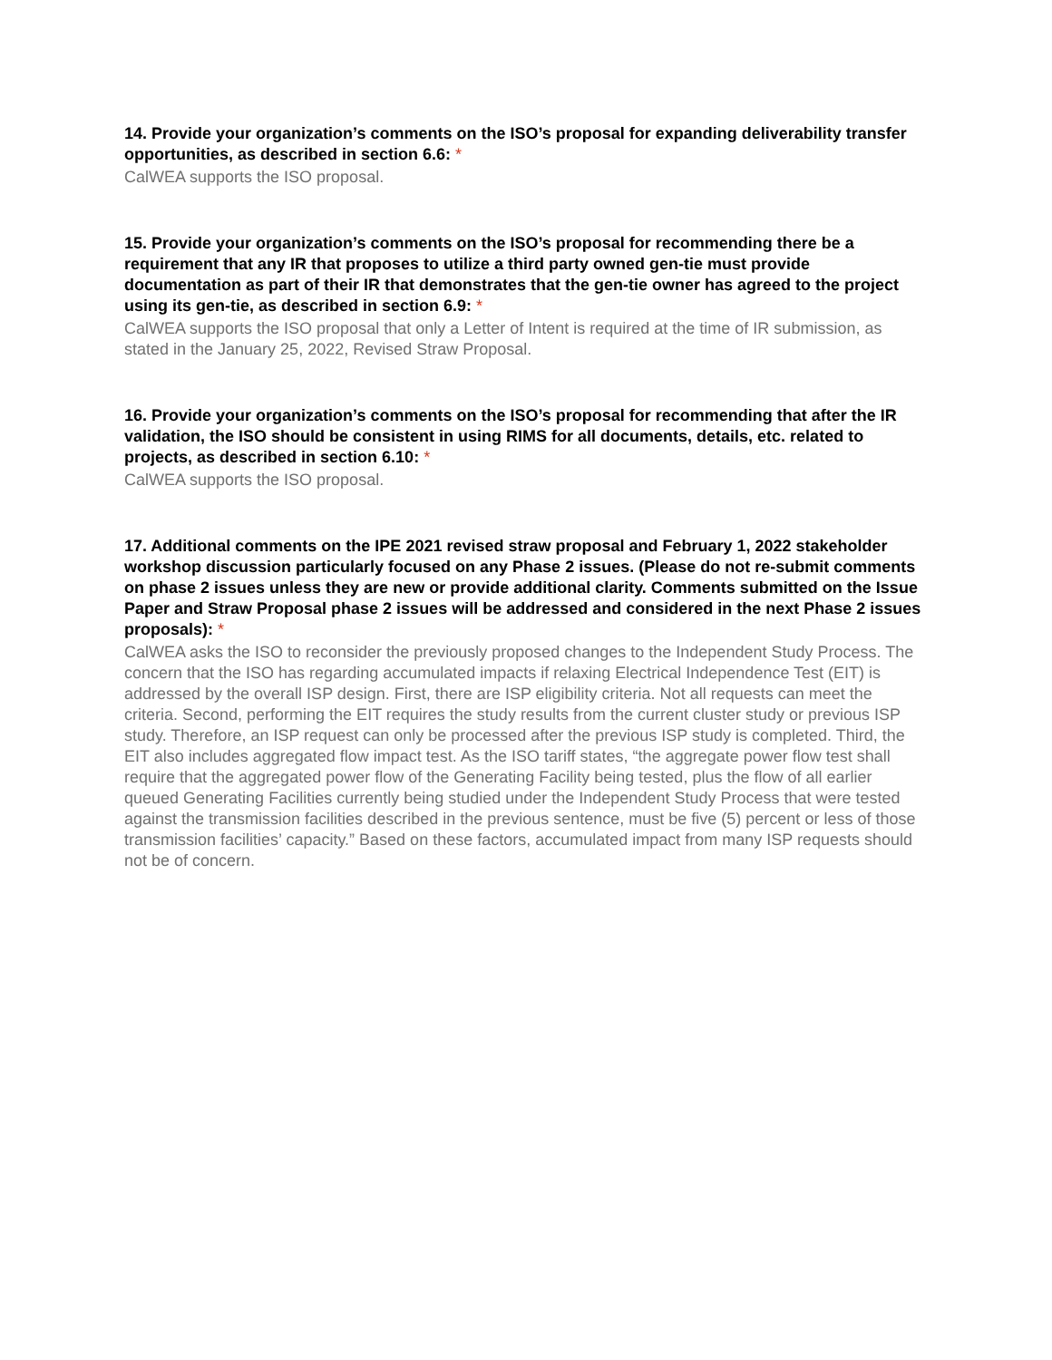14. Provide your organization’s comments on the ISO’s proposal for expanding deliverability transfer opportunities, as described in section 6.6: *
CalWEA supports the ISO proposal.
15. Provide your organization’s comments on the ISO’s proposal for recommending there be a requirement that any IR that proposes to utilize a third party owned gen-tie must provide documentation as part of their IR that demonstrates that the gen-tie owner has agreed to the project using its gen-tie, as described in section 6.9: *
CalWEA supports the ISO proposal that only a Letter of Intent is required at the time of IR submission, as stated in the January 25, 2022, Revised Straw Proposal.
16. Provide your organization’s comments on the ISO’s proposal for recommending that after the IR validation, the ISO should be consistent in using RIMS for all documents, details, etc. related to projects, as described in section 6.10: *
CalWEA supports the ISO proposal.
17. Additional comments on the IPE 2021 revised straw proposal and February 1, 2022 stakeholder workshop discussion particularly focused on any Phase 2 issues. (Please do not re-submit comments on phase 2 issues unless they are new or provide additional clarity. Comments submitted on the Issue Paper and Straw Proposal phase 2 issues will be addressed and considered in the next Phase 2 issues proposals): *
CalWEA asks the ISO to reconsider the previously proposed changes to the Independent Study Process. The concern that the ISO has regarding accumulated impacts if relaxing Electrical Independence Test (EIT) is addressed by the overall ISP design. First, there are ISP eligibility criteria. Not all requests can meet the criteria. Second, performing the EIT requires the study results from the current cluster study or previous ISP study. Therefore, an ISP request can only be processed after the previous ISP study is completed. Third, the EIT also includes aggregated flow impact test. As the ISO tariff states, “the aggregate power flow test shall require that the aggregated power flow of the Generating Facility being tested, plus the flow of all earlier queued Generating Facilities currently being studied under the Independent Study Process that were tested against the transmission facilities described in the previous sentence, must be five (5) percent or less of those transmission facilities’ capacity.” Based on these factors, accumulated impact from many ISP requests should not be of concern.